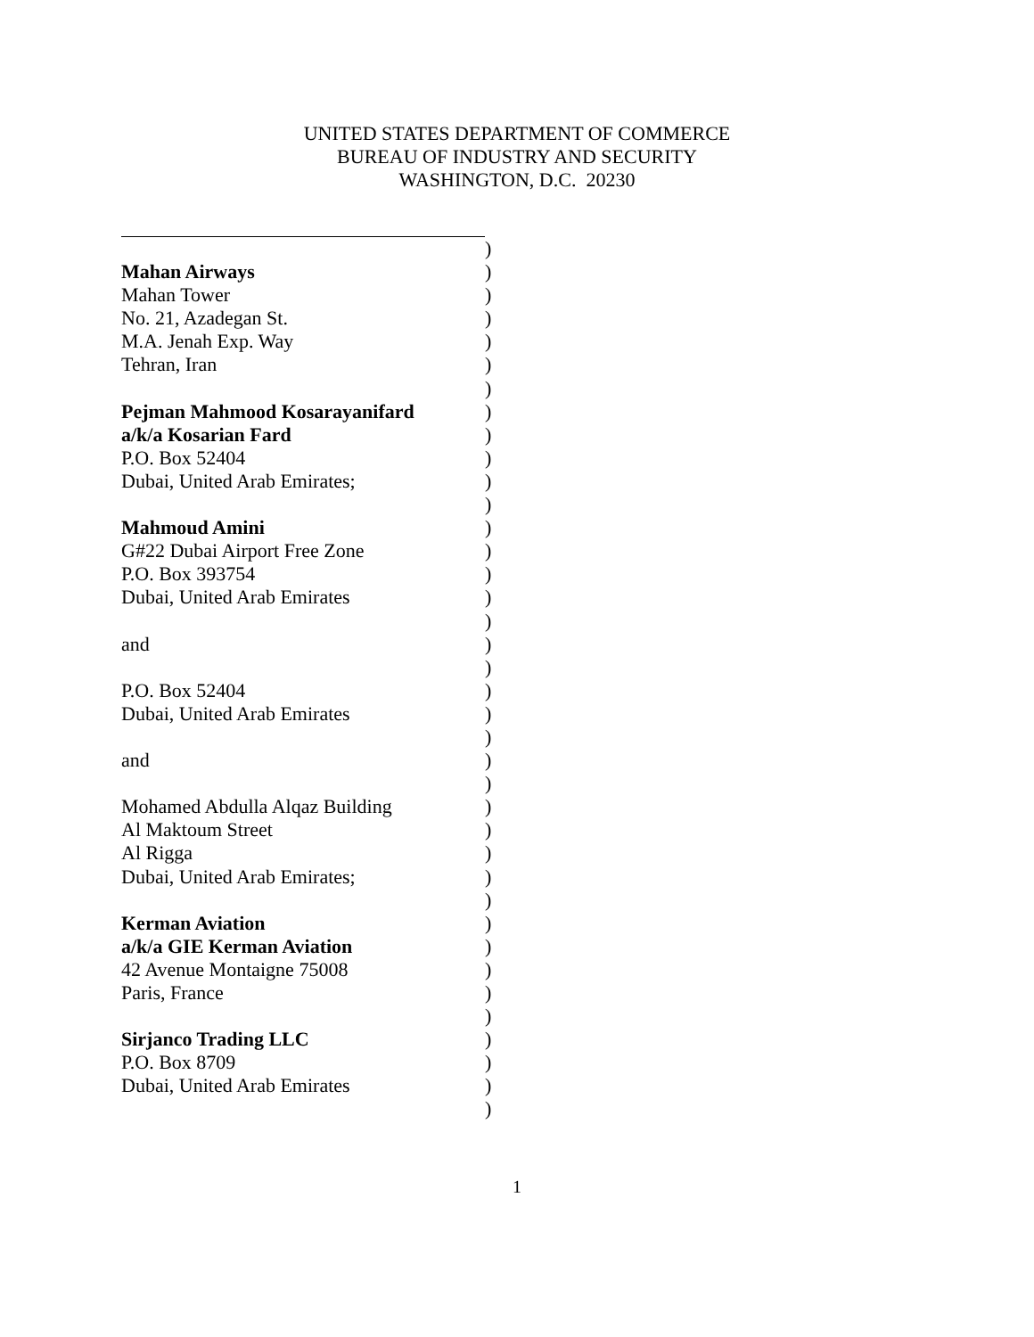UNITED STATES DEPARTMENT OF COMMERCE
BUREAU OF INDUSTRY AND SECURITY
WASHINGTON, D.C. 20230
)
Mahan Airways )
Mahan Tower )
No. 21, Azadegan St. )
M.A. Jenah Exp. Way )
Tehran, Iran )
)
Pejman Mahmood Kosarayanifard )
a/k/a Kosarian Fard )
P.O. Box 52404 )
Dubai, United Arab Emirates; )
)
Mahmoud Amini )
G#22 Dubai Airport Free Zone )
P.O. Box 393754 )
Dubai, United Arab Emirates )
)
and )
)
P.O. Box 52404 )
Dubai, United Arab Emirates )
)
and )
)
Mohamed Abdulla Alqaz Building )
Al Maktoum Street )
Al Rigga )
Dubai, United Arab Emirates; )
)
Kerman Aviation )
a/k/a GIE Kerman Aviation )
42 Avenue Montaigne 75008 )
Paris, France )
)
Sirjanco Trading LLC )
P.O. Box 8709 )
Dubai, United Arab Emirates )
)
1